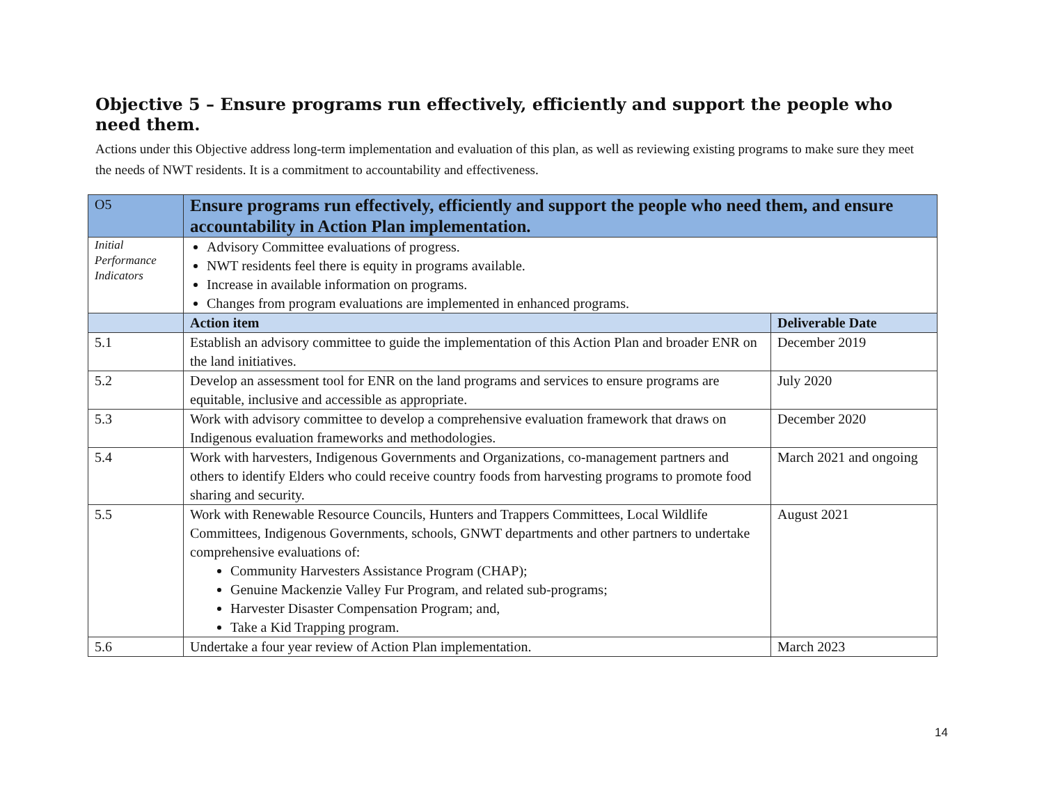Objective 5 – Ensure programs run effectively, efficiently and support the people who need them.
Actions under this Objective address long-term implementation and evaluation of this plan, as well as reviewing existing programs to make sure they meet the needs of NWT residents. It is a commitment to accountability and effectiveness.
| O5 | Ensure programs run effectively, efficiently and support the people who need them, and ensure accountability in Action Plan implementation. | |
| Initial Performance Indicators | Advisory Committee evaluations of progress. NWT residents feel there is equity in programs available. Increase in available information on programs. Changes from program evaluations are implemented in enhanced programs. | |
| | Action item | Deliverable Date |
| 5.1 | Establish an advisory committee to guide the implementation of this Action Plan and broader ENR on the land initiatives. | December 2019 |
| 5.2 | Develop an assessment tool for ENR on the land programs and services to ensure programs are equitable, inclusive and accessible as appropriate. | July 2020 |
| 5.3 | Work with advisory committee to develop a comprehensive evaluation framework that draws on Indigenous evaluation frameworks and methodologies. | December 2020 |
| 5.4 | Work with harvesters, Indigenous Governments and Organizations, co-management partners and others to identify Elders who could receive country foods from harvesting programs to promote food sharing and security. | March 2021 and ongoing |
| 5.5 | Work with Renewable Resource Councils, Hunters and Trappers Committees, Local Wildlife Committees, Indigenous Governments, schools, GNWT departments and other partners to undertake comprehensive evaluations of: Community Harvesters Assistance Program (CHAP); Genuine Mackenzie Valley Fur Program, and related sub-programs; Harvester Disaster Compensation Program; and, Take a Kid Trapping program. | August 2021 |
| 5.6 | Undertake a four year review of Action Plan implementation. | March 2023 |
14